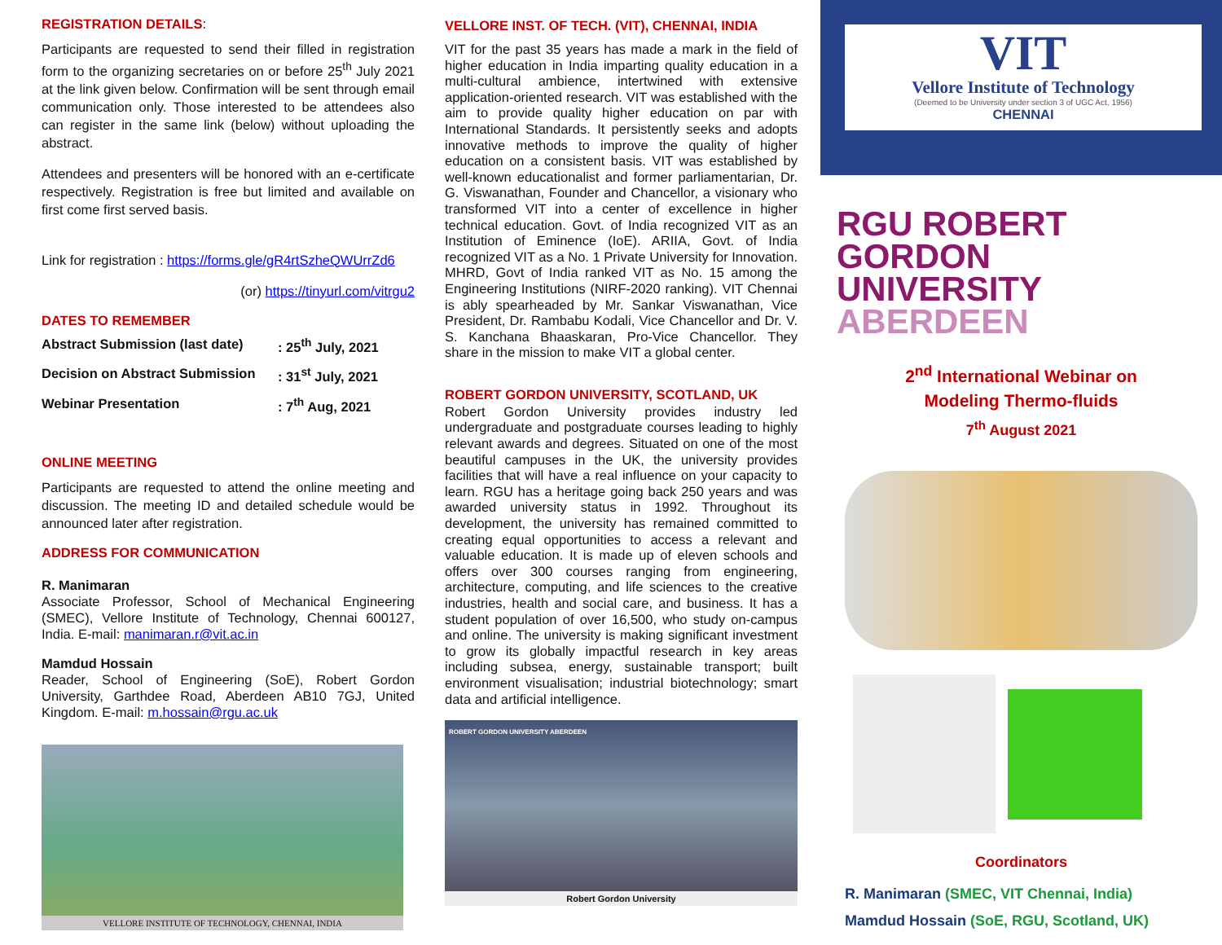REGISTRATION DETAILS:
Participants are requested to send their filled in registration form to the organizing secretaries on or before 25<sup>th</sup> July 2021 at the link given below. Confirmation will be sent through email communication only. Those interested to be attendees also can register in the same link (below) without uploading the abstract.
Attendees and presenters will be honored with an e-certificate respectively. Registration is free but limited and available on first come first served basis.
Link for registration : https://forms.gle/gR4rtSzheQWUrrZd6
(or) https://tinyurl.com/vitrgu2
DATES TO REMEMBER
Abstract Submission (last date): 25<sup>th</sup> July, 2021
Decision on Abstract Submission: 31<sup>st</sup> July, 2021
Webinar Presentation: 7<sup>th</sup> Aug, 2021
ONLINE MEETING
Participants are requested to attend the online meeting and discussion. The meeting ID and detailed schedule would be announced later after registration.
ADDRESS FOR COMMUNICATION
R. Manimaran
Associate Professor, School of Mechanical Engineering (SMEC), Vellore Institute of Technology, Chennai 600127, India. E-mail: manimaran.r@vit.ac.in
Mamdud Hossain
Reader, School of Engineering (SoE), Robert Gordon University, Garthdee Road, Aberdeen AB10 7GJ, United Kingdom. E-mail: m.hossain@rgu.ac.uk
VELLORE INSTITUTE OF TECHNOLOGY, CHENNAI, INDIA
VELLORE INST. OF TECH. (VIT), CHENNAI, INDIA
VIT for the past 35 years has made a mark in the field of higher education in India imparting quality education in a multi-cultural ambience, intertwined with extensive application-oriented research. VIT was established with the aim to provide quality higher education on par with International Standards. It persistently seeks and adopts innovative methods to improve the quality of higher education on a consistent basis. VIT was established by well-known educationalist and former parliamentarian, Dr. G. Viswanathan, Founder and Chancellor, a visionary who transformed VIT into a center of excellence in higher technical education. Govt. of India recognized VIT as an Institution of Eminence (IoE). ARIIA, Govt. of India recognized VIT as a No. 1 Private University for Innovation. MHRD, Govt of India ranked VIT as No. 15 among the Engineering Institutions (NIRF-2020 ranking). VIT Chennai is ably spearheaded by Mr. Sankar Viswanathan, Vice President, Dr. Rambabu Kodali, Vice Chancellor and Dr. V. S. Kanchana Bhaaskaran, Pro-Vice Chancellor. They share in the mission to make VIT a global center.
ROBERT GORDON UNIVERSITY, SCOTLAND, UK
Robert Gordon University provides industry led undergraduate and postgraduate courses leading to highly relevant awards and degrees. Situated on one of the most beautiful campuses in the UK, the university provides facilities that will have a real influence on your capacity to learn. RGU has a heritage going back 250 years and was awarded university status in 1992. Throughout its development, the university has remained committed to creating equal opportunities to access a relevant and valuable education. It is made up of eleven schools and offers over 300 courses ranging from engineering, architecture, computing, and life sciences to the creative industries, health and social care, and business. It has a student population of over 16,500, who study on-campus and online. The university is making significant investment to grow its globally impactful research in key areas including subsea, energy, sustainable transport; built environment visualisation; industrial biotechnology; smart data and artificial intelligence.
ROBERT GORDON UNIVERSITY ABERDEEN
Robert Gordon University
VIT
Vellore Institute of Technology
(Deemed to be University under section 3 of UGC Act, 1956)
CHENNAI
RGU ROBERT GORDON
UNIVERSITY ABERDEEN
2<sup>nd</sup> International Webinar on
Modeling Thermo-fluids
7<sup>th</sup> August 2021
Coordinators
R. Manimaran (SMEC, VIT Chennai, India)
Mamdud Hossain (SoE, RGU, Scotland, UK)